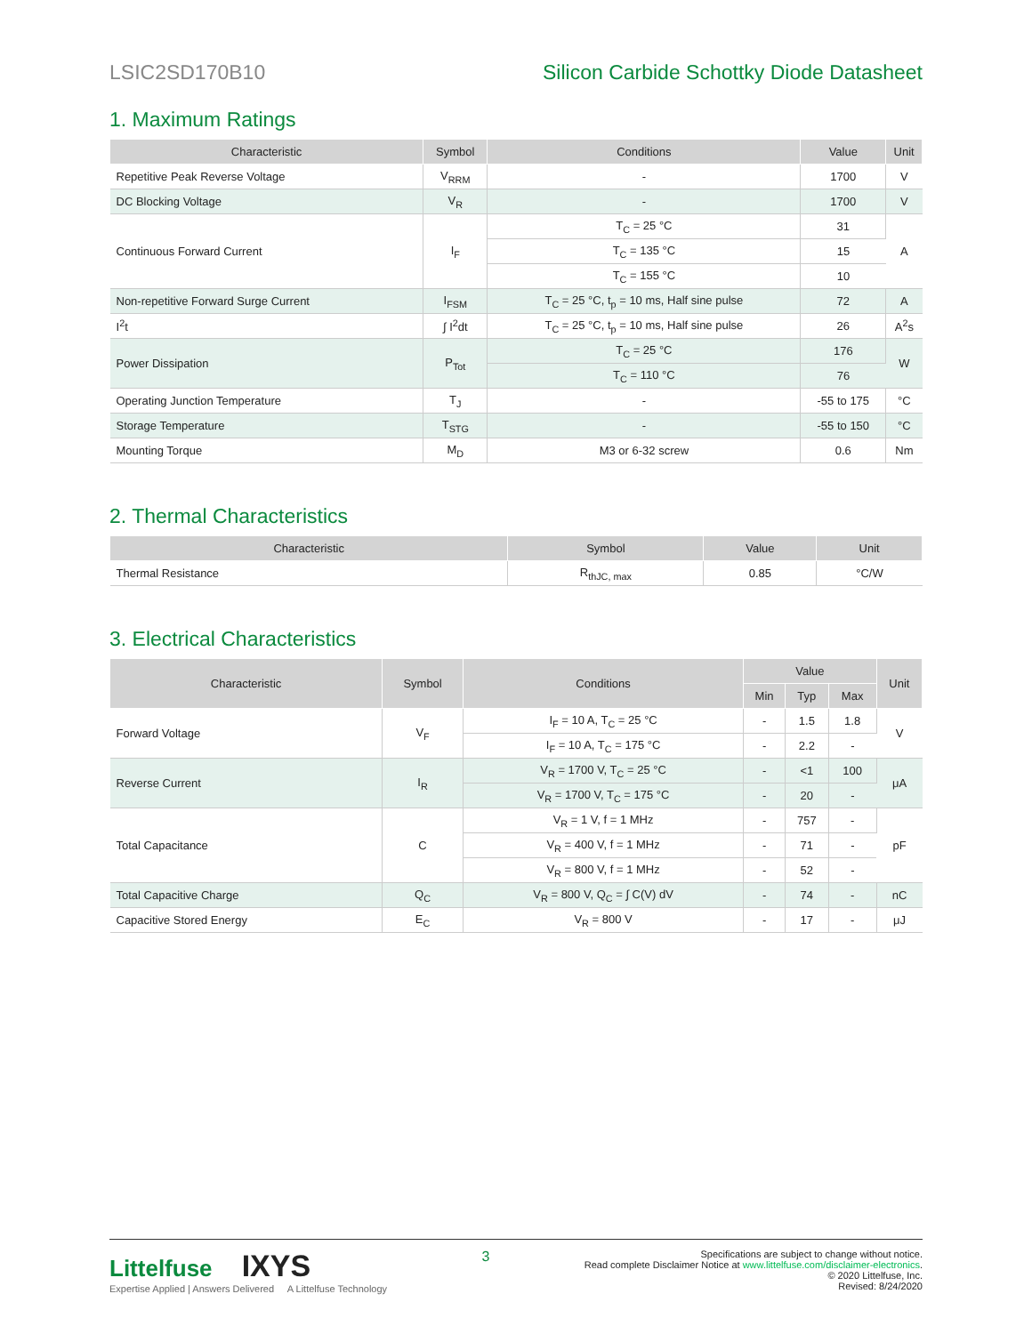LSIC2SD170B10 Silicon Carbide Schottky Diode Datasheet
1. Maximum Ratings
| Characteristic | Symbol | Conditions | Value | Unit |
| --- | --- | --- | --- | --- |
| Repetitive Peak Reverse Voltage | V<sub>RRM</sub> | - | 1700 | V |
| DC Blocking Voltage | V<sub>R</sub> | - | 1700 | V |
| Continuous Forward Current | I<sub>F</sub> | T<sub>C</sub> = 25 °C | 31 | A |
| | | T<sub>C</sub> = 135 °C | 15 | |
| | | T<sub>C</sub> = 155 °C | 10 | |
| Non-repetitive Forward Surge Current | I<sub>FSM</sub> | T<sub>C</sub> = 25 °C, t<sub>p</sub> = 10 ms, Half sine pulse | 72 | A |
| I<sup>2</sup>t | ∫ I<sup>2</sup>dt | T<sub>C</sub> = 25 °C, t<sub>p</sub> = 10 ms, Half sine pulse | 26 | A<sup>2</sup>s |
| Power Dissipation | P<sub>Tot</sub> | T<sub>C</sub> = 25 °C | 176 | W |
| | | T<sub>C</sub> = 110 °C | 76 | |
| Operating Junction Temperature | T<sub>J</sub> | - | -55 to 175 | °C |
| Storage Temperature | T<sub>STG</sub> | - | -55 to 150 | °C |
| Mounting Torque | M<sub>D</sub> | M3 or 6-32 screw | 0.6 | Nm |
2. Thermal Characteristics
| Characteristic | Symbol | Value | Unit |
| --- | --- | --- | --- |
| Thermal Resistance | R<sub>thJC, max</sub> | 0.85 | °C/W |
3. Electrical Characteristics
| Characteristic | Symbol | Conditions | Value | | | Unit |
| --- | --- | --- | --- | --- | --- | --- |
| | | | Min | Typ | Max | |
| Forward Voltage | V<sub>F</sub> | I<sub>F</sub> = 10 A, T<sub>C</sub> = 25 °C | - | 1.5 | 1.8 | V |
| | | I<sub>F</sub> = 10 A, T<sub>C</sub> = 175 °C | - | 2.2 | - | |
| Reverse Current | I<sub>R</sub> | V<sub>R</sub> = 1700 V, T<sub>C</sub> = 25 °C | - | <1 | 100 | μA |
| | | V<sub>R</sub> = 1700 V, T<sub>C</sub> = 175 °C | - | 20 | - | |
| Total Capacitance | C | V<sub>R</sub> = 1 V, f = 1 MHz | - | 757 | - | pF |
| | | V<sub>R</sub> = 400 V, f = 1 MHz | - | 71 | - | |
| | | V<sub>R</sub> = 800 V, f = 1 MHz | - | 52 | - | |
| Total Capacitive Charge | Q<sub>C</sub> | V<sub>R</sub> = 800 V, Q<sub>C</sub> = ∫ C(V) dV | - | 74 | - | nC |
| Capacitive Stored Energy | E<sub>C</sub> | V<sub>R</sub> = 800 V | - | 17 | - | μJ |
Littelfuse IXYS
Expertise Applied | Answers Delivered A Littelfuse Technology
3
Specifications are subject to change without notice.
Read complete Disclaimer Notice at www.littelfuse.com/disclaimer-electronics.
© 2020 Littelfuse, Inc.
Revised: 8/24/2020